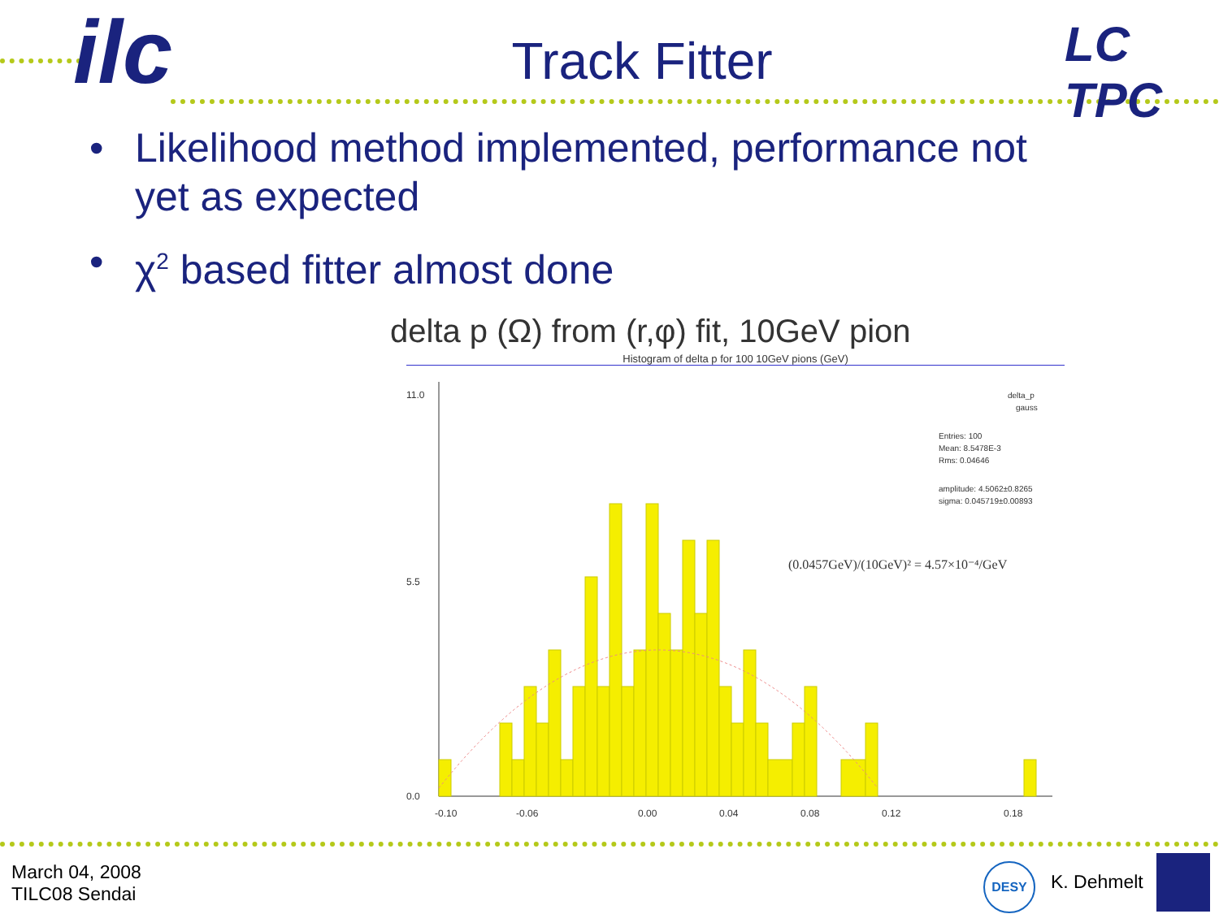ilc LC TPC
Track Fitter
• Likelihood method implemented, performance not yet as expected
• χ<sup>2</sup> based fitter almost done
delta p (Ω) from (r,φ) fit, 10GeV pion
Histogram of delta p for 100 10GeV pions (GeV)
-0.10
-0.06
0.00
0.04
0.08
0.12
0.18
11.0
5.5
0.0
delta_p
gauss
Entries: 100
Mean: 8.5478E-3
Rms: 0.04646
amplitude: 4.5062±0.8265
sigma: 0.045719±0.00893
(0.0457GeV)/(10GeV)² = 4.57×10⁻⁴/GeV
March 04, 2008
TILC08 Sendai
DESY
K. Dehmelt